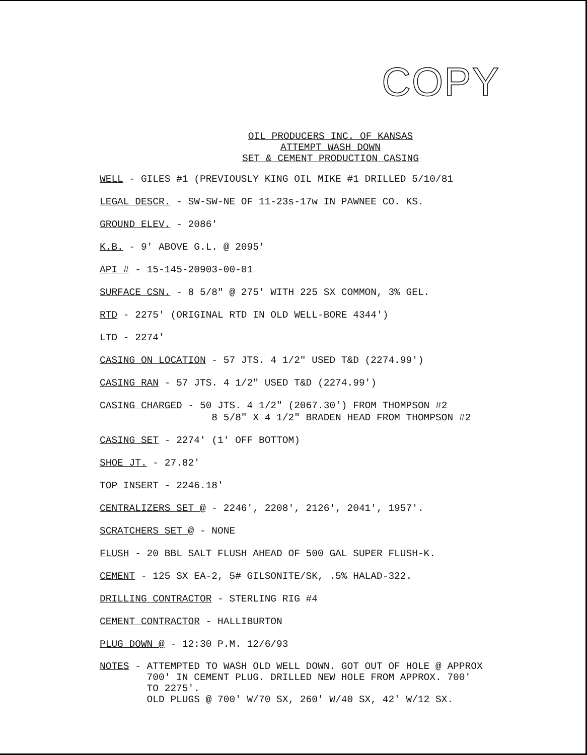COPY
OIL PRODUCERS INC. OF KANSAS
ATTEMPT WASH DOWN
SET & CEMENT PRODUCTION CASING
WELL - GILES #1 (PREVIOUSLY KING OIL MIKE #1 DRILLED 5/10/81
LEGAL DESCR. - SW-SW-NE OF 11-23s-17w IN PAWNEE CO. KS.
GROUND ELEV. - 2086'
K.B. - 9' ABOVE G.L. @ 2095'
API # - 15-145-20903-00-01
SURFACE CSN. - 8 5/8" @ 275' WITH 225 SX COMMON, 3% GEL.
RTD - 2275' (ORIGINAL RTD IN OLD WELL-BORE 4344')
LTD - 2274'
CASING ON LOCATION - 57 JTS. 4 1/2" USED T&D (2274.99')
CASING RAN - 57 JTS. 4 1/2" USED T&D (2274.99')
CASING CHARGED - 50 JTS. 4 1/2" (2067.30') FROM THOMPSON #2 8 5/8" X 4 1/2" BRADEN HEAD FROM THOMPSON #2
CASING SET - 2274' (1' OFF BOTTOM)
SHOE JT. - 27.82'
TOP INSERT - 2246.18'
CENTRALIZERS SET @ - 2246', 2208', 2126', 2041', 1957'.
SCRATCHERS SET @ - NONE
FLUSH - 20 BBL SALT FLUSH AHEAD OF 500 GAL SUPER FLUSH-K.
CEMENT - 125 SX EA-2, 5# GILSONITE/SK, .5% HALAD-322.
DRILLING CONTRACTOR - STERLING RIG #4
CEMENT CONTRACTOR - HALLIBURTON
PLUG DOWN @ - 12:30 P.M. 12/6/93
NOTES - ATTEMPTED TO WASH OLD WELL DOWN. GOT OUT OF HOLE @ APPROX 700' IN CEMENT PLUG. DRILLED NEW HOLE FROM APPROX. 700' TO 2275'. OLD PLUGS @ 700' W/70 SX, 260' W/40 SX, 42' W/12 SX.